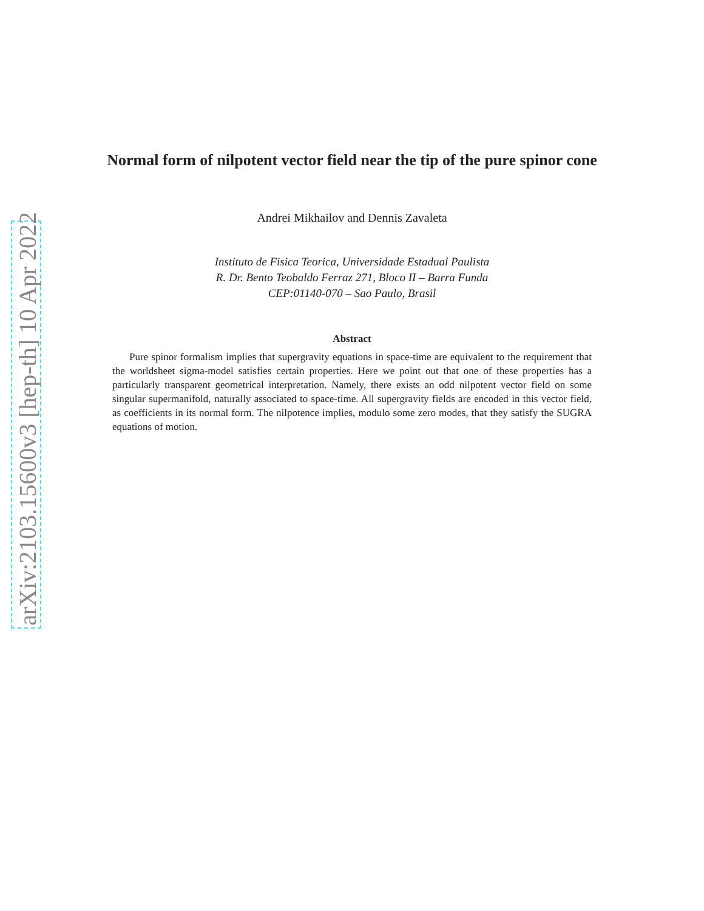arXiv:2103.15600v3 [hep-th] 10 Apr 2022
Normal form of nilpotent vector field near the tip of the pure spinor cone
Andrei Mikhailov and Dennis Zavaleta
Instituto de Fisica Teorica, Universidade Estadual Paulista
R. Dr. Bento Teobaldo Ferraz 271, Bloco II – Barra Funda
CEP:01140-070 – Sao Paulo, Brasil
Abstract
Pure spinor formalism implies that supergravity equations in space-time are equivalent to the requirement that the worldsheet sigma-model satisfies certain properties. Here we point out that one of these properties has a particularly transparent geometrical interpretation. Namely, there exists an odd nilpotent vector field on some singular supermanifold, naturally associated to space-time. All supergravity fields are encoded in this vector field, as coefficients in its normal form. The nilpotence implies, modulo some zero modes, that they satisfy the SUGRA equations of motion.